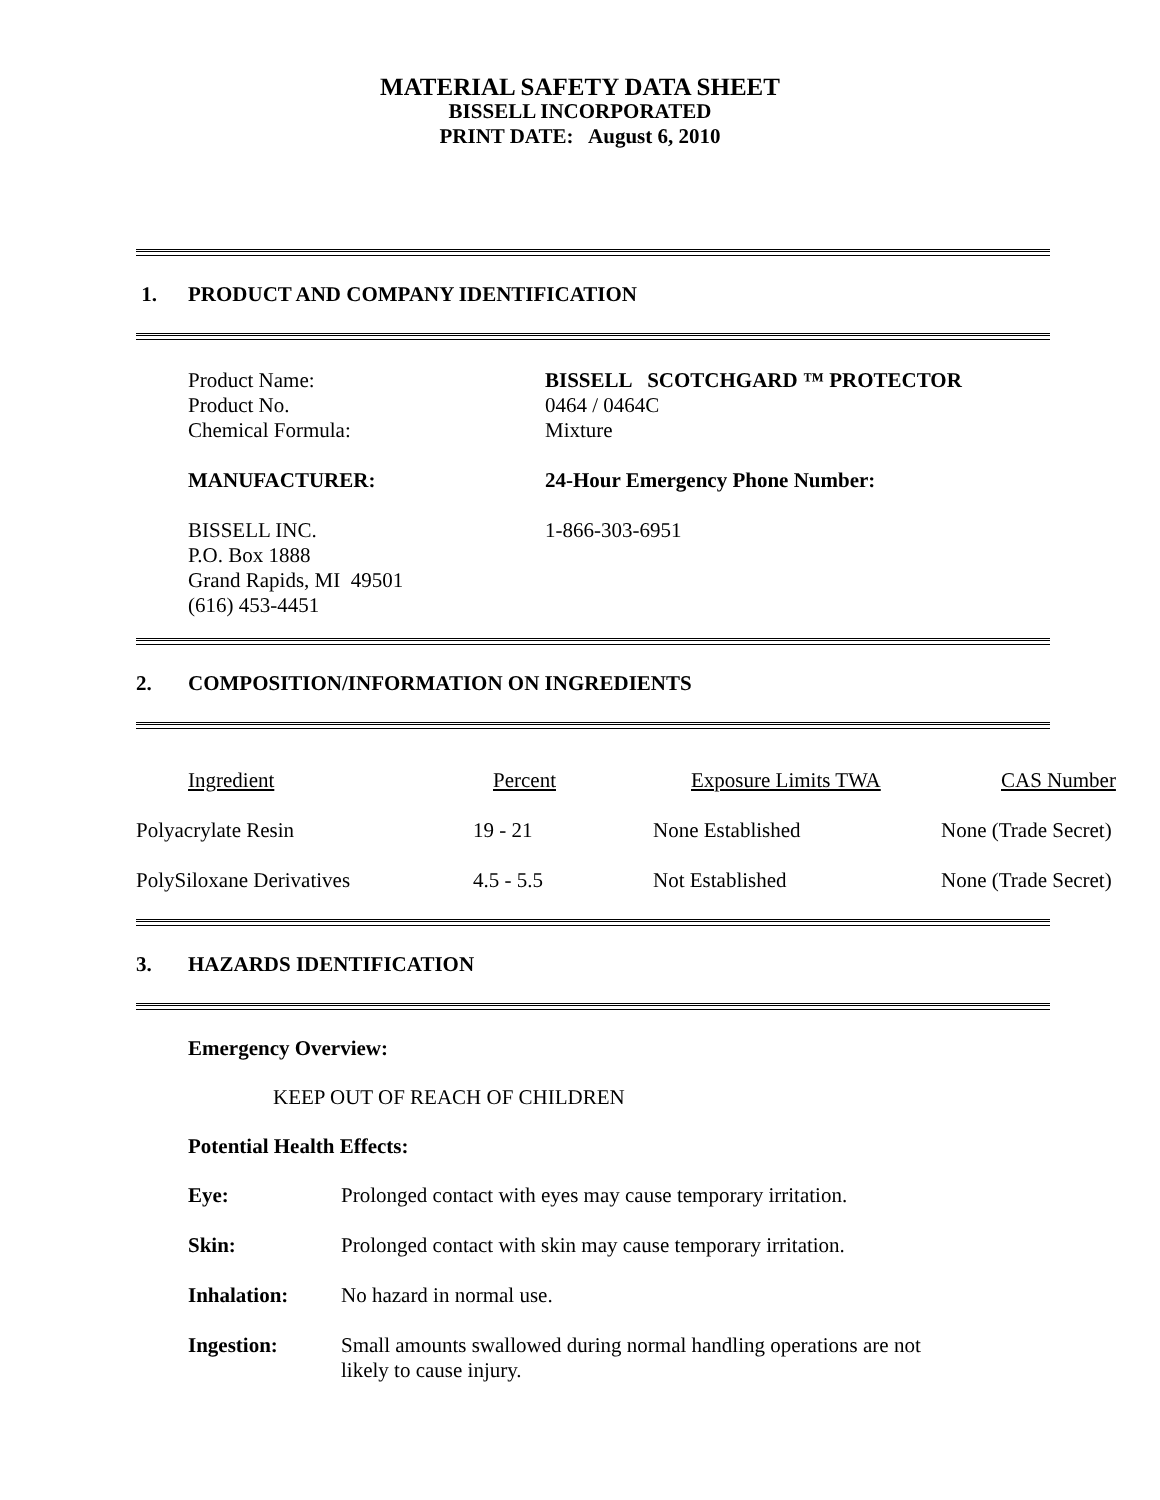MATERIAL SAFETY DATA SHEET
BISSELL INCORPORATED
PRINT DATE: August 6, 2010
1. PRODUCT AND COMPANY IDENTIFICATION
| Product Name: | BISSELL SCOTCHGARD ™ PROTECTOR |
| Product No. | 0464 / 0464C |
| Chemical Formula: | Mixture |
| MANUFACTURER: | 24-Hour Emergency Phone Number: |
| BISSELL INC. P.O. Box 1888 Grand Rapids, MI 49501 (616) 453-4451 | 1-866-303-6951 |
2. COMPOSITION/INFORMATION ON INGREDIENTS
| Ingredient | Percent | Exposure Limits TWA | CAS Number |
| --- | --- | --- | --- |
| Polyacrylate Resin | 19 - 21 | None Established | None (Trade Secret) |
| PolySiloxane Derivatives | 4.5 - 5.5 | Not Established | None (Trade Secret) |
3. HAZARDS IDENTIFICATION
Emergency Overview:
KEEP OUT OF REACH OF CHILDREN
Potential Health Effects:
| Eye: | Prolonged contact with eyes may cause temporary irritation. |
| Skin: | Prolonged contact with skin may cause temporary irritation. |
| Inhalation: | No hazard in normal use. |
| Ingestion: | Small amounts swallowed during normal handling operations are not likely to cause injury. |